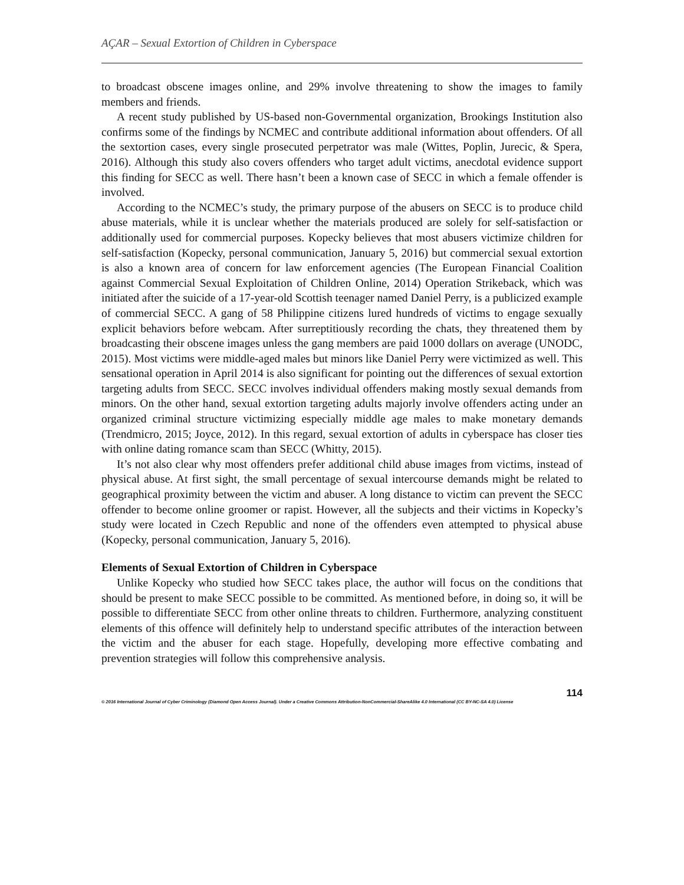AÇAR – Sexual Extortion of Children in Cyberspace
to broadcast obscene images online, and 29% involve threatening to show the images to family members and friends.
A recent study published by US-based non-Governmental organization, Brookings Institution also confirms some of the findings by NCMEC and contribute additional information about offenders. Of all the sextortion cases, every single prosecuted perpetrator was male (Wittes, Poplin, Jurecic, & Spera, 2016). Although this study also covers offenders who target adult victims, anecdotal evidence support this finding for SECC as well. There hasn’t been a known case of SECC in which a female offender is involved.
According to the NCMEC’s study, the primary purpose of the abusers on SECC is to produce child abuse materials, while it is unclear whether the materials produced are solely for self-satisfaction or additionally used for commercial purposes. Kopecky believes that most abusers victimize children for self-satisfaction (Kopecky, personal communication, January 5, 2016) but commercial sexual extortion is also a known area of concern for law enforcement agencies (The European Financial Coalition against Commercial Sexual Exploitation of Children Online, 2014) Operation Strikeback, which was initiated after the suicide of a 17-year-old Scottish teenager named Daniel Perry, is a publicized example of commercial SECC. A gang of 58 Philippine citizens lured hundreds of victims to engage sexually explicit behaviors before webcam. After surreptitiously recording the chats, they threatened them by broadcasting their obscene images unless the gang members are paid 1000 dollars on average (UNODC, 2015). Most victims were middle-aged males but minors like Daniel Perry were victimized as well. This sensational operation in April 2014 is also significant for pointing out the differences of sexual extortion targeting adults from SECC. SECC involves individual offenders making mostly sexual demands from minors. On the other hand, sexual extortion targeting adults majorly involve offenders acting under an organized criminal structure victimizing especially middle age males to make monetary demands (Trendmicro, 2015; Joyce, 2012). In this regard, sexual extortion of adults in cyberspace has closer ties with online dating romance scam than SECC (Whitty, 2015).
It’s not also clear why most offenders prefer additional child abuse images from victims, instead of physical abuse. At first sight, the small percentage of sexual intercourse demands might be related to geographical proximity between the victim and abuser. A long distance to victim can prevent the SECC offender to become online groomer or rapist. However, all the subjects and their victims in Kopecky’s study were located in Czech Republic and none of the offenders even attempted to physical abuse (Kopecky, personal communication, January 5, 2016).
Elements of Sexual Extortion of Children in Cyberspace
Unlike Kopecky who studied how SECC takes place, the author will focus on the conditions that should be present to make SECC possible to be committed. As mentioned before, in doing so, it will be possible to differentiate SECC from other online threats to children. Furthermore, analyzing constituent elements of this offence will definitely help to understand specific attributes of the interaction between the victim and the abuser for each stage. Hopefully, developing more effective combating and prevention strategies will follow this comprehensive analysis.
114
© 2016 International Journal of Cyber Criminology (Diamond Open Access Journal). Under a Creative Commons Attribution-NonCommercial-ShareAlike 4.0 International (CC BY-NC-SA 4.0) License